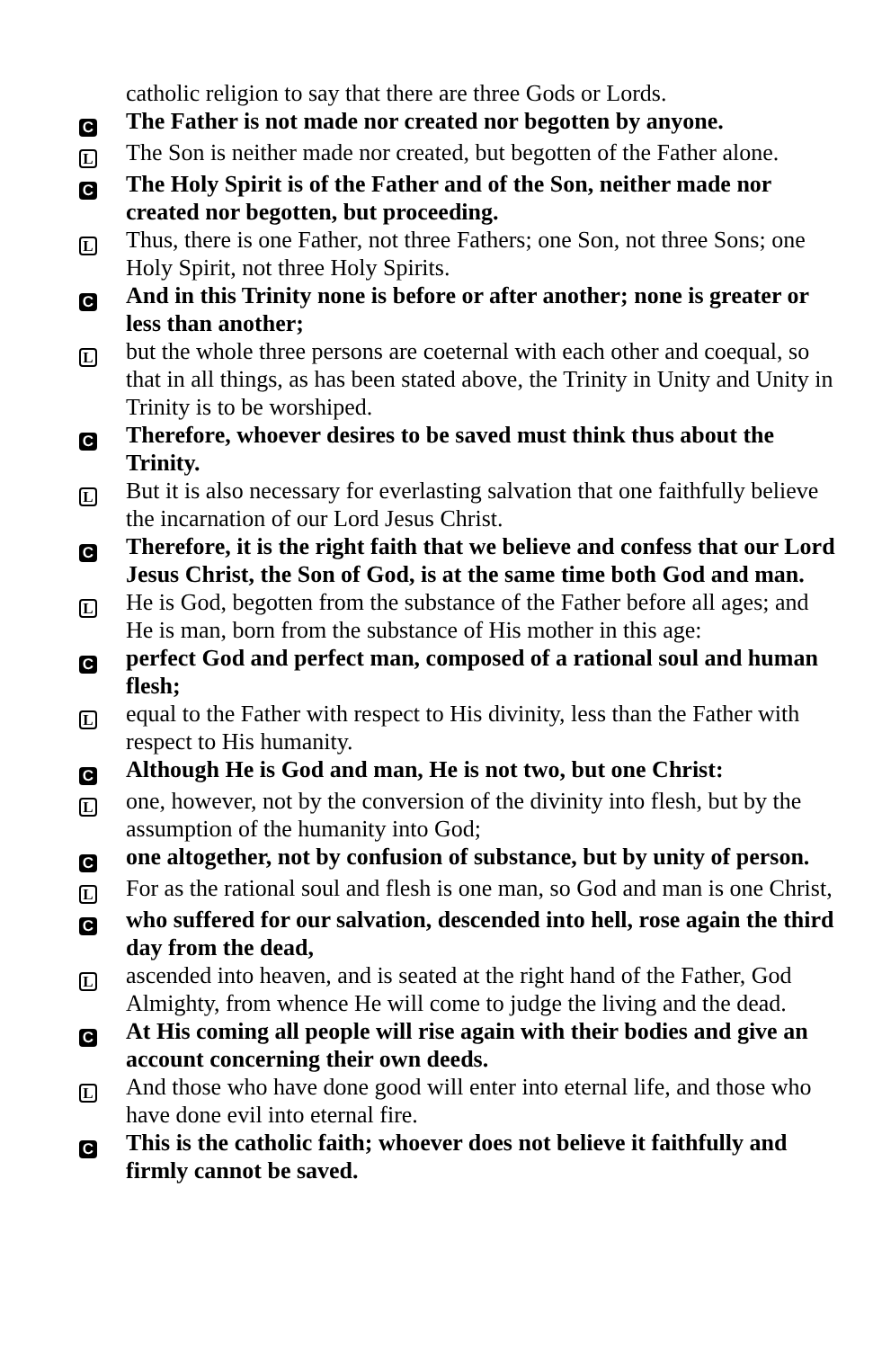catholic religion to say that there are three Gods or Lords.
C
The Father is not made nor created nor begotten by anyone.
L
The Son is neither made nor created, but begotten of the Father alone.
C
The Holy Spirit is of the Father and of the Son, neither made nor created nor begotten, but proceeding.
L
Thus, there is one Father, not three Fathers; one Son, not three Sons; one Holy Spirit, not three Holy Spirits.
C
And in this Trinity none is before or after another; none is greater or less than another;
L
but the whole three persons are coeternal with each other and coequal, so that in all things, as has been stated above, the Trinity in Unity and Unity in Trinity is to be worshiped.
C
Therefore, whoever desires to be saved must think thus about the Trinity.
L
But it is also necessary for everlasting salvation that one faithfully believe the incarnation of our Lord Jesus Christ.
C
Therefore, it is the right faith that we believe and confess that our Lord Jesus Christ, the Son of God, is at the same time both God and man.
L
He is God, begotten from the substance of the Father before all ages; and He is man, born from the substance of His mother in this age:
C
perfect God and perfect man, composed of a rational soul and human flesh;
L
equal to the Father with respect to His divinity, less than the Father with respect to His humanity.
C
Although He is God and man, He is not two, but one Christ:
L
one, however, not by the conversion of the divinity into flesh, but by the assumption of the humanity into God;
C
one altogether, not by confusion of substance, but by unity of person.
L
For as the rational soul and flesh is one man, so God and man is one Christ,
C
who suffered for our salvation, descended into hell, rose again the third day from the dead,
L
ascended into heaven, and is seated at the right hand of the Father, God Almighty, from whence He will come to judge the living and the dead.
C
At His coming all people will rise again with their bodies and give an account concerning their own deeds.
L
And those who have done good will enter into eternal life, and those who have done evil into eternal fire.
C
This is the catholic faith; whoever does not believe it faithfully and firmly cannot be saved.